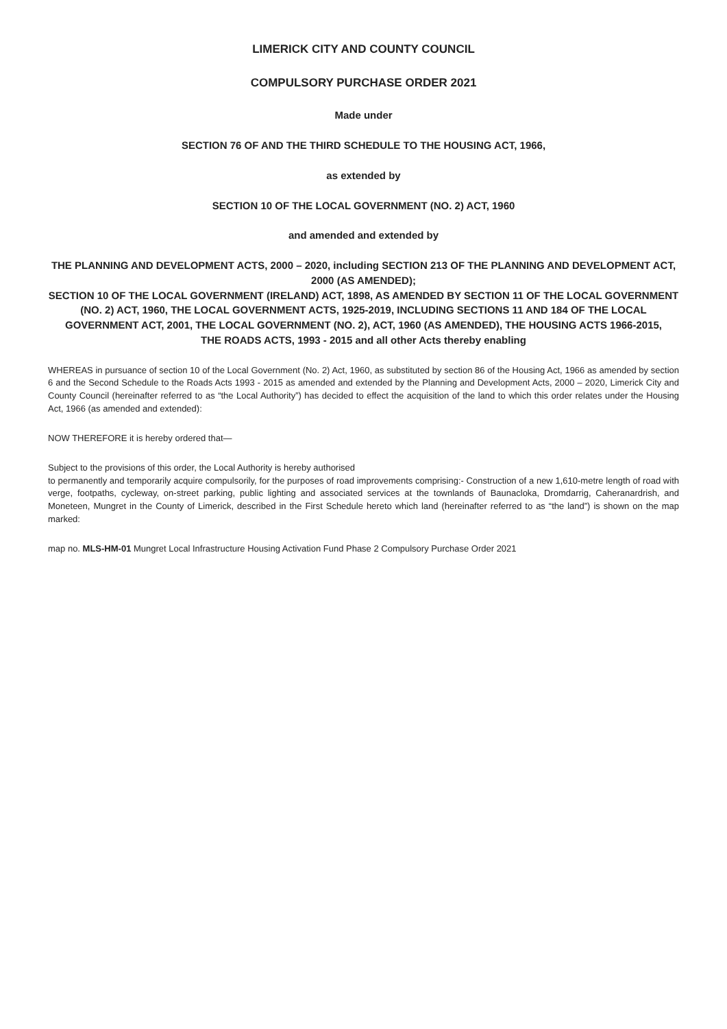LIMERICK CITY AND COUNTY COUNCIL
COMPULSORY PURCHASE ORDER 2021
Made under
SECTION 76 OF AND THE THIRD SCHEDULE TO THE HOUSING ACT, 1966,
as extended by
SECTION 10 OF THE LOCAL GOVERNMENT (NO. 2) ACT, 1960
and amended and extended by
THE PLANNING AND DEVELOPMENT ACTS, 2000 – 2020, including SECTION 213 OF THE PLANNING AND DEVELOPMENT ACT, 2000 (AS AMENDED);
SECTION 10 OF THE LOCAL GOVERNMENT (IRELAND) ACT, 1898, AS AMENDED BY SECTION 11 OF THE LOCAL GOVERNMENT (NO. 2) ACT, 1960, THE LOCAL GOVERNMENT ACTS, 1925-2019, INCLUDING SECTIONS 11 AND 184 OF THE LOCAL GOVERNMENT ACT, 2001, THE LOCAL GOVERNMENT (NO. 2), ACT, 1960 (AS AMENDED), THE HOUSING ACTS 1966-2015,
THE ROADS ACTS, 1993 - 2015 and all other Acts thereby enabling
WHEREAS in pursuance of section 10 of the Local Government (No. 2) Act, 1960, as substituted by section 86 of the Housing Act, 1966 as amended by section 6 and the Second Schedule to the Roads Acts 1993 - 2015 as amended and extended by the Planning and Development Acts, 2000 – 2020, Limerick City and County Council (hereinafter referred to as “the Local Authority”) has decided to effect the acquisition of the land to which this order relates under the Housing Act, 1966 (as amended and extended):
NOW THEREFORE it is hereby ordered that—
Subject to the provisions of this order, the Local Authority is hereby authorised
to permanently and temporarily acquire compulsorily, for the purposes of road improvements comprising:- Construction of a new 1,610-metre length of road with verge, footpaths, cycleway, on-street parking, public lighting and associated services at the townlands of Baunacloka, Dromdarrig, Caheranardrish, and Moneteen, Mungret in the County of Limerick, described in the First Schedule hereto which land (hereinafter referred to as “the land”) is shown on the map marked:
map no. MLS-HM-01 Mungret Local Infrastructure Housing Activation Fund Phase 2 Compulsory Purchase Order 2021